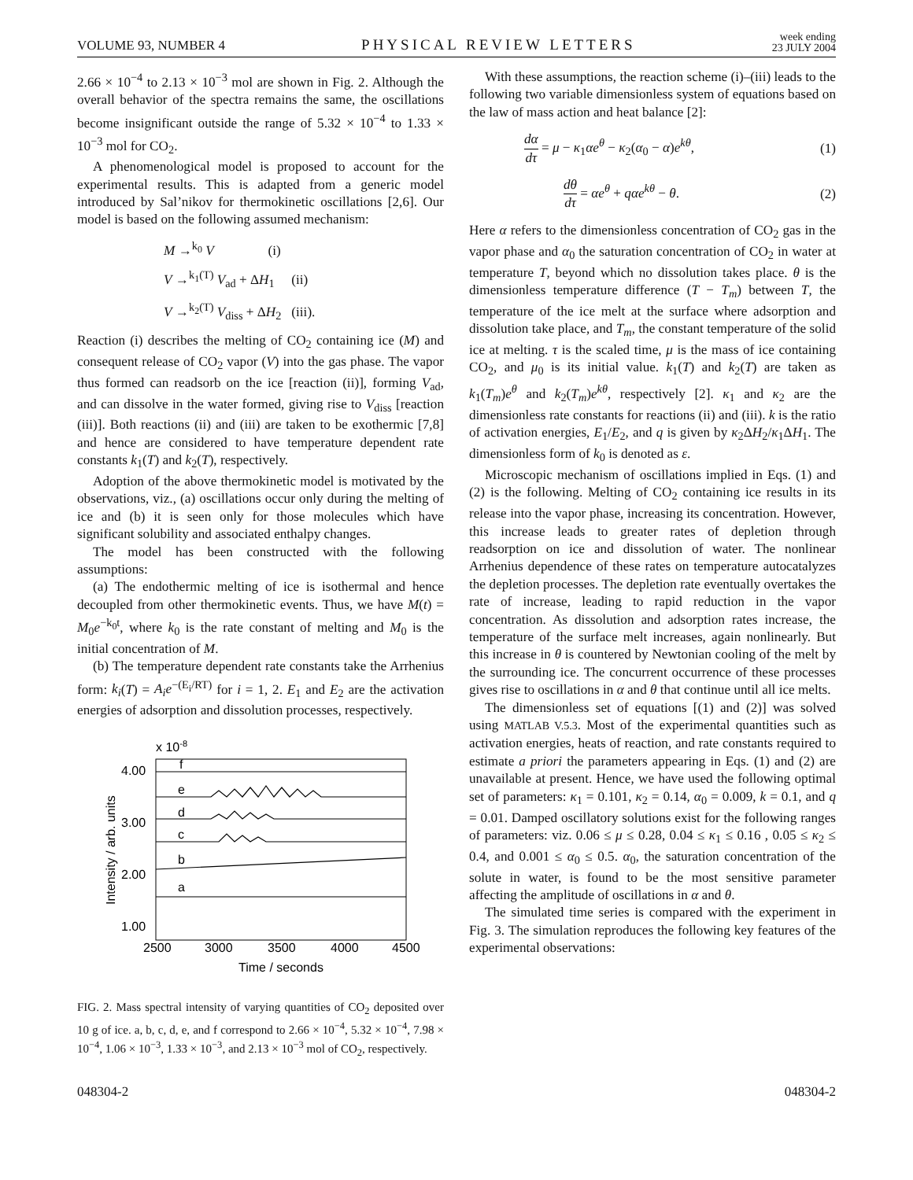VOLUME 93, NUMBER 4 PHYSICAL REVIEW LETTERS week ending
23 JULY 2004
2.66 × 10<sup>−4</sup> to 2.13 × 10<sup>−3</sup> mol are shown in Fig. 2. Although the overall behavior of the spectra remains the same, the oscillations become insignificant outside the range of 5.32 × 10<sup>−4</sup> to 1.33 × 10<sup>−3</sup> mol for CO<sub>2</sub>.
A phenomenological model is proposed to account for the experimental results. This is adapted from a generic model introduced by Sal’nikov for thermokinetic oscillations [2,6]. Our model is based on the following assumed mechanism:
M →<sup>k<sub>0</sub></sup> V (i)
V →<sup>k<sub>1</sub>(T)</sup> V<sub>ad</sub> + ΔH<sub>1</sub> (ii)
V →<sup>k<sub>2</sub>(T)</sup> V<sub>diss</sub> + ΔH<sub>2</sub> (iii).
Reaction (i) describes the melting of CO<sub>2</sub> containing ice (M) and consequent release of CO<sub>2</sub> vapor (V) into the gas phase. The vapor thus formed can readsorb on the ice [reaction (ii)], forming V<sub>ad</sub>, and can dissolve in the water formed, giving rise to V<sub>diss</sub> [reaction (iii)]. Both reactions (ii) and (iii) are taken to be exothermic [7,8] and hence are considered to have temperature dependent rate constants k<sub>1</sub>(T) and k<sub>2</sub>(T), respectively.
Adoption of the above thermokinetic model is motivated by the observations, viz., (a) oscillations occur only during the melting of ice and (b) it is seen only for those molecules which have significant solubility and associated enthalpy changes.
The model has been constructed with the following assumptions:
(a) The endothermic melting of ice is isothermal and hence decoupled from other thermokinetic events. Thus, we have M(t) = M<sub>0</sub>e<sup>−k<sub>0</sub>t</sup>, where k<sub>0</sub> is the rate constant of melting and M<sub>0</sub> is the initial concentration of M.
(b) The temperature dependent rate constants take the Arrhenius form: k<sub>i</sub>(T) = A<sub>i</sub>e<sup>−(E<sub>i</sub>/RT)</sup> for i = 1, 2. E<sub>1</sub> and E<sub>2</sub> are the activation energies of adsorption and dissolution processes, respectively.
x 10-8
4.00
3.00
2.00
1.00
2500
3000
3500
4000
4500
Time / seconds
Intensity / arb. units
f
e
d
c
b
a
FIG. 2. Mass spectral intensity of varying quantities of CO<sub>2</sub> deposited over 10 g of ice. a, b, c, d, e, and f correspond to 2.66 × 10<sup>−4</sup>, 5.32 × 10<sup>−4</sup>, 7.98 × 10<sup>−4</sup>, 1.06 × 10<sup>−3</sup>, 1.33 × 10<sup>−3</sup>, and 2.13 × 10<sup>−3</sup> mol of CO<sub>2</sub>, respectively.
With these assumptions, the reaction scheme (i)–(iii) leads to the following two variable dimensionless system of equations based on the law of mass action and heat balance [2]:
dα dτ = μ − κ<sub>1</sub>αe<sup>θ</sup> − κ<sub>2</sub>(α<sub>0</sub> − α)e<sup>kθ</sup>, (1)
dθ dτ = αe<sup>θ</sup> + qαe<sup>kθ</sup> − θ. (2)
Here α refers to the dimensionless concentration of CO<sub>2</sub> gas in the vapor phase and α<sub>0</sub> the saturation concentration of CO<sub>2</sub> in water at temperature T, beyond which no dissolution takes place. θ is the dimensionless temperature difference (T − T<sub>m</sub>) between T, the temperature of the ice melt at the surface where adsorption and dissolution take place, and T<sub>m</sub>, the constant temperature of the solid ice at melting. τ is the scaled time, μ is the mass of ice containing CO<sub>2</sub>, and μ<sub>0</sub> is its initial value. k<sub>1</sub>(T) and k<sub>2</sub>(T) are taken as k<sub>1</sub>(T<sub>m</sub>)e<sup>θ</sup> and k<sub>2</sub>(T<sub>m</sub>)e<sup>kθ</sup>, respectively [2]. κ<sub>1</sub> and κ<sub>2</sub> are the dimensionless rate constants for reactions (ii) and (iii). k is the ratio of activation energies, E<sub>1</sub>/E<sub>2</sub>, and q is given by κ<sub>2</sub>ΔH<sub>2</sub>/κ<sub>1</sub>ΔH<sub>1</sub>. The dimensionless form of k<sub>0</sub> is denoted as ε.
Microscopic mechanism of oscillations implied in Eqs. (1) and (2) is the following. Melting of CO<sub>2</sub> containing ice results in its release into the vapor phase, increasing its concentration. However, this increase leads to greater rates of depletion through readsorption on ice and dissolution of water. The nonlinear Arrhenius dependence of these rates on temperature autocatalyzes the depletion processes. The depletion rate eventually overtakes the rate of increase, leading to rapid reduction in the vapor concentration. As dissolution and adsorption rates increase, the temperature of the surface melt increases, again nonlinearly. But this increase in θ is countered by Newtonian cooling of the melt by the surrounding ice. The concurrent occurrence of these processes gives rise to oscillations in α and θ that continue until all ice melts.
The dimensionless set of equations [(1) and (2)] was solved using MATLAB V.5.3. Most of the experimental quantities such as activation energies, heats of reaction, and rate constants required to estimate a priori the parameters appearing in Eqs. (1) and (2) are unavailable at present. Hence, we have used the following optimal set of parameters: κ<sub>1</sub> = 0.101, κ<sub>2</sub> = 0.14, α<sub>0</sub> = 0.009, k = 0.1, and q = 0.01. Damped oscillatory solutions exist for the following ranges of parameters: viz. 0.06 ≤ μ ≤ 0.28, 0.04 ≤ κ<sub>1</sub> ≤ 0.16 , 0.05 ≤ κ<sub>2</sub> ≤ 0.4, and 0.001 ≤ α<sub>0</sub> ≤ 0.5. α<sub>0</sub>, the saturation concentration of the solute in water, is found to be the most sensitive parameter affecting the amplitude of oscillations in α and θ.
The simulated time series is compared with the experiment in Fig. 3. The simulation reproduces the following key features of the experimental observations:
048304-2 048304-2